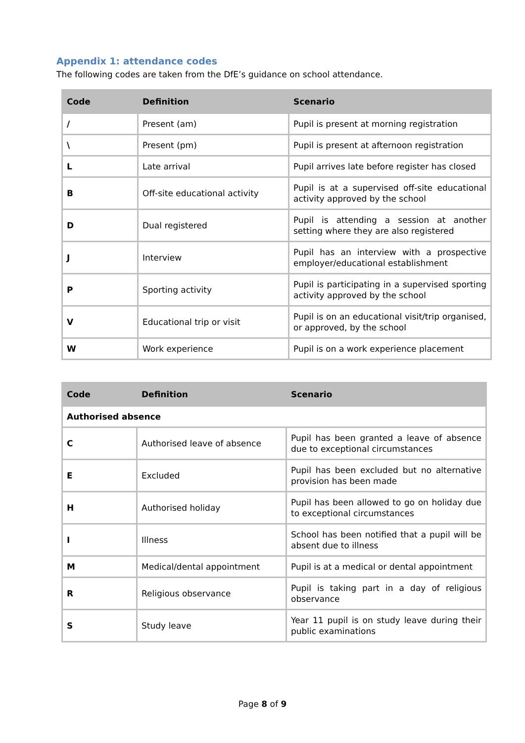Appendix 1: attendance codes
The following codes are taken from the DfE’s guidance on school attendance.
| Code | Definition | Scenario |
| --- | --- | --- |
| / | Present (am) | Pupil is present at morning registration |
| \ | Present (pm) | Pupil is present at afternoon registration |
| L | Late arrival | Pupil arrives late before register has closed |
| B | Off-site educational activity | Pupil is at a supervised off-site educational activity approved by the school |
| D | Dual registered | Pupil is attending a session at another setting where they are also registered |
| J | Interview | Pupil has an interview with a prospective employer/educational establishment |
| P | Sporting activity | Pupil is participating in a supervised sporting activity approved by the school |
| V | Educational trip or visit | Pupil is on an educational visit/trip organised, or approved, by the school |
| W | Work experience | Pupil is on a work experience placement |
| Code | Definition | Scenario |
| --- | --- | --- |
| Authorised absence | | |
| C | Authorised leave of absence | Pupil has been granted a leave of absence due to exceptional circumstances |
| E | Excluded | Pupil has been excluded but no alternative provision has been made |
| H | Authorised holiday | Pupil has been allowed to go on holiday due to exceptional circumstances |
| I | Illness | School has been notified that a pupil will be absent due to illness |
| M | Medical/dental appointment | Pupil is at a medical or dental appointment |
| R | Religious observance | Pupil is taking part in a day of religious observance |
| S | Study leave | Year 11 pupil is on study leave during their public examinations |
Page 8 of 9